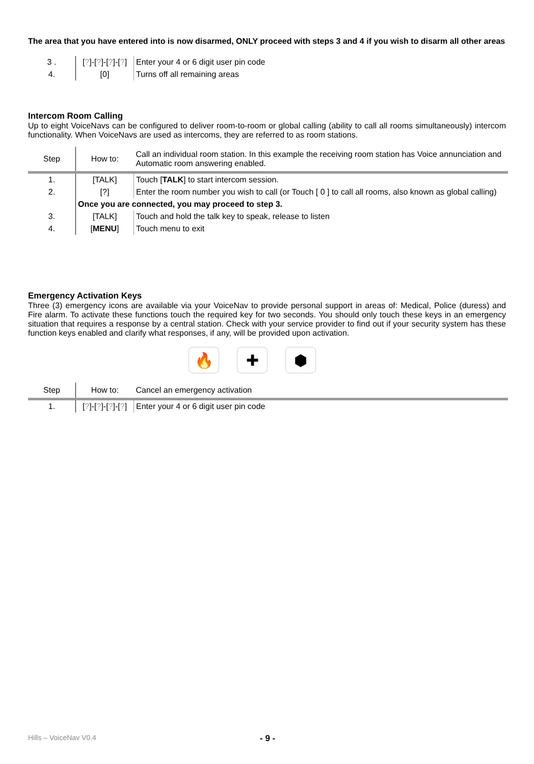The area that you have entered into is now disarmed, ONLY proceed with steps 3 and 4 if you wish to disarm all other areas
| 3 . | [ ? ]-[ ? ]-[ ? ]-[ ? ] | Enter your 4 or 6 digit user pin code |
| 4. | [0] | Turns off all remaining areas |
Intercom Room Calling
Up to eight VoiceNavs can be configured to deliver room-to-room or global calling (ability to call all rooms simultaneously) intercom functionality. When VoiceNavs are used as intercoms, they are referred to as room stations.
| Step | How to: | Call an individual room station. In this example the receiving room station has Voice annunciation and Automatic room answering enabled. |
| 1. | [TALK] | Touch [ TALK ] to start intercom session. |
| 2. | [?] | Enter the room number you wish to call (or Touch [ 0 ] to call all rooms, also known as global calling) |
| | Once you are connected, you may proceed to step 3. | |
| 3. | [TALK] | Touch and hold the talk key to speak, release to listen |
| 4. | [ MENU ] | Touch menu to exit |
Emergency Activation Keys
Three (3) emergency icons are available via your VoiceNav to provide personal support in areas of: Medical, Police (duress) and Fire alarm. To activate these functions touch the required key for two seconds. You should only touch these keys in an emergency situation that requires a response by a central station. Check with your service provider to find out if your security system has these function keys enabled and clarify what responses, if any, will be provided upon activation.
🔥 ✚ ⬢
| Step | How to: | Cancel an emergency activation |
| 1. | [ ? ]-[ ? ]-[ ? ]-[ ? ] | Enter your 4 or 6 digit user pin code |
Hills – VoiceNav V0.4 - 9 -